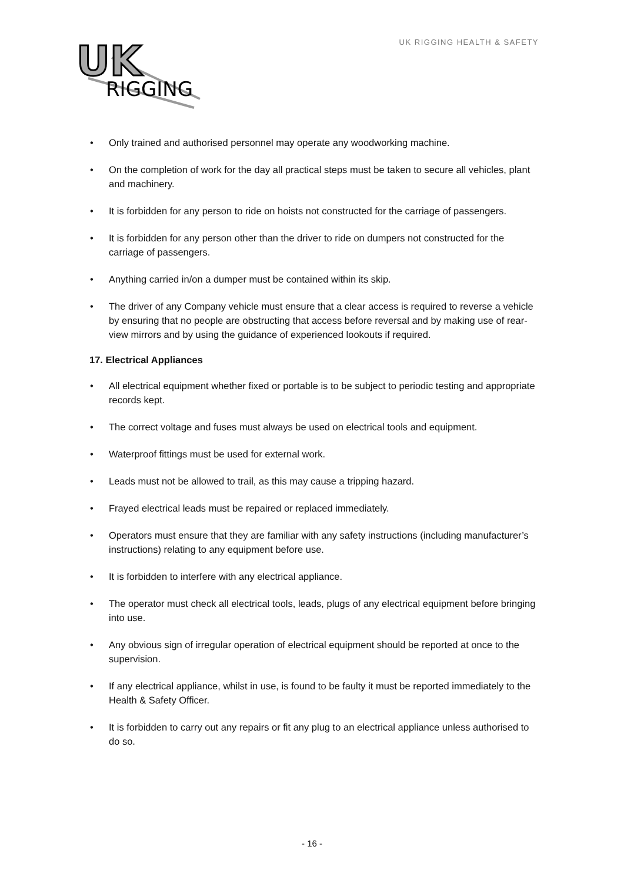UK
RIGGING
UK RIGGING HEALTH & SAFETY
• Only trained and authorised personnel may operate any woodworking machine.
• On the completion of work for the day all practical steps must be taken to secure all vehicles, plant and machinery.
• It is forbidden for any person to ride on hoists not constructed for the carriage of passengers.
• It is forbidden for any person other than the driver to ride on dumpers not constructed for the carriage of passengers.
• Anything carried in/on a dumper must be contained within its skip.
• The driver of any Company vehicle must ensure that a clear access is required to reverse a vehicle by ensuring that no people are obstructing that access before reversal and by making use of rear-view mirrors and by using the guidance of experienced lookouts if required.
17. Electrical Appliances
• All electrical equipment whether fixed or portable is to be subject to periodic testing and appropriate records kept.
• The correct voltage and fuses must always be used on electrical tools and equipment.
• Waterproof fittings must be used for external work.
• Leads must not be allowed to trail, as this may cause a tripping hazard.
• Frayed electrical leads must be repaired or replaced immediately.
• Operators must ensure that they are familiar with any safety instructions (including manufacturer’s instructions) relating to any equipment before use.
• It is forbidden to interfere with any electrical appliance.
• The operator must check all electrical tools, leads, plugs of any electrical equipment before bringing into use.
• Any obvious sign of irregular operation of electrical equipment should be reported at once to the supervision.
• If any electrical appliance, whilst in use, is found to be faulty it must be reported immediately to the Health & Safety Officer.
• It is forbidden to carry out any repairs or fit any plug to an electrical appliance unless authorised to do so.
- 16 -